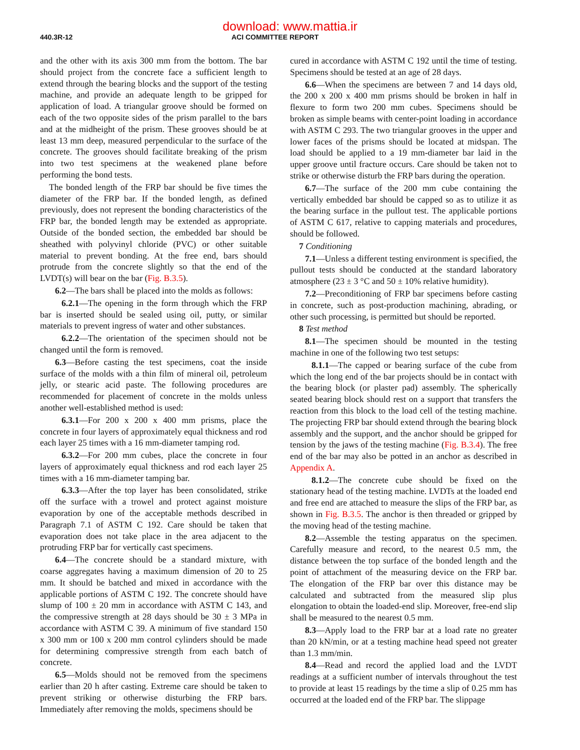download: www.mattia.ir
440.3R-12 ACI COMMITTEE REPORT
and the other with its axis 300 mm from the bottom. The bar should project from the concrete face a sufficient length to extend through the bearing blocks and the support of the testing machine, and provide an adequate length to be gripped for application of load. A triangular groove should be formed on each of the two opposite sides of the prism parallel to the bars and at the midheight of the prism. These grooves should be at least 13 mm deep, measured perpendicular to the surface of the concrete. The grooves should facilitate breaking of the prism into two test specimens at the weakened plane before performing the bond tests.
The bonded length of the FRP bar should be five times the diameter of the FRP bar. If the bonded length, as defined previously, does not represent the bonding characteristics of the FRP bar, the bonded length may be extended as appropriate. Outside of the bonded section, the embedded bar should be sheathed with polyvinyl chloride (PVC) or other suitable material to prevent bonding. At the free end, bars should protrude from the concrete slightly so that the end of the LVDT(s) will bear on the bar (Fig. B.3.5).
6.2—The bars shall be placed into the molds as follows:
6.2.1—The opening in the form through which the FRP bar is inserted should be sealed using oil, putty, or similar materials to prevent ingress of water and other substances.
6.2.2—The orientation of the specimen should not be changed until the form is removed.
6.3—Before casting the test specimens, coat the inside surface of the molds with a thin film of mineral oil, petroleum jelly, or stearic acid paste. The following procedures are recommended for placement of concrete in the molds unless another well-established method is used:
6.3.1—For 200 x 200 x 400 mm prisms, place the concrete in four layers of approximately equal thickness and rod each layer 25 times with a 16 mm-diameter tamping rod.
6.3.2—For 200 mm cubes, place the concrete in four layers of approximately equal thickness and rod each layer 25 times with a 16 mm-diameter tamping bar.
6.3.3—After the top layer has been consolidated, strike off the surface with a trowel and protect against moisture evaporation by one of the acceptable methods described in Paragraph 7.1 of ASTM C 192. Care should be taken that evaporation does not take place in the area adjacent to the protruding FRP bar for vertically cast specimens.
6.4—The concrete should be a standard mixture, with coarse aggregates having a maximum dimension of 20 to 25 mm. It should be batched and mixed in accordance with the applicable portions of ASTM C 192. The concrete should have slump of 100 ± 20 mm in accordance with ASTM C 143, and the compressive strength at 28 days should be 30 ± 3 MPa in accordance with ASTM C 39. A minimum of five standard 150 x 300 mm or 100 x 200 mm control cylinders should be made for determining compressive strength from each batch of concrete.
6.5—Molds should not be removed from the specimens earlier than 20 h after casting. Extreme care should be taken to prevent striking or otherwise disturbing the FRP bars. Immediately after removing the molds, specimens should be
cured in accordance with ASTM C 192 until the time of testing. Specimens should be tested at an age of 28 days.
6.6—When the specimens are between 7 and 14 days old, the 200 x 200 x 400 mm prisms should be broken in half in flexure to form two 200 mm cubes. Specimens should be broken as simple beams with center-point loading in accordance with ASTM C 293. The two triangular grooves in the upper and lower faces of the prisms should be located at midspan. The load should be applied to a 19 mm-diameter bar laid in the upper groove until fracture occurs. Care should be taken not to strike or otherwise disturb the FRP bars during the operation.
6.7—The surface of the 200 mm cube containing the vertically embedded bar should be capped so as to utilize it as the bearing surface in the pullout test. The applicable portions of ASTM C 617, relative to capping materials and procedures, should be followed.
7 Conditioning
7.1—Unless a different testing environment is specified, the pullout tests should be conducted at the standard laboratory atmosphere (23 ± 3 °C and 50 ± 10% relative humidity).
7.2—Preconditioning of FRP bar specimens before casting in concrete, such as post-production machining, abrading, or other such processing, is permitted but should be reported.
8 Test method
8.1—The specimen should be mounted in the testing machine in one of the following two test setups:
8.1.1—The capped or bearing surface of the cube from which the long end of the bar projects should be in contact with the bearing block (or plaster pad) assembly. The spherically seated bearing block should rest on a support that transfers the reaction from this block to the load cell of the testing machine. The projecting FRP bar should extend through the bearing block assembly and the support, and the anchor should be gripped for tension by the jaws of the testing machine (Fig. B.3.4). The free end of the bar may also be potted in an anchor as described in Appendix A.
8.1.2—The concrete cube should be fixed on the stationary head of the testing machine. LVDTs at the loaded end and free end are attached to measure the slips of the FRP bar, as shown in Fig. B.3.5. The anchor is then threaded or gripped by the moving head of the testing machine.
8.2—Assemble the testing apparatus on the specimen. Carefully measure and record, to the nearest 0.5 mm, the distance between the top surface of the bonded length and the point of attachment of the measuring device on the FRP bar. The elongation of the FRP bar over this distance may be calculated and subtracted from the measured slip plus elongation to obtain the loaded-end slip. Moreover, free-end slip shall be measured to the nearest 0.5 mm.
8.3—Apply load to the FRP bar at a load rate no greater than 20 kN/min, or at a testing machine head speed not greater than 1.3 mm/min.
8.4—Read and record the applied load and the LVDT readings at a sufficient number of intervals throughout the test to provide at least 15 readings by the time a slip of 0.25 mm has occurred at the loaded end of the FRP bar. The slippage